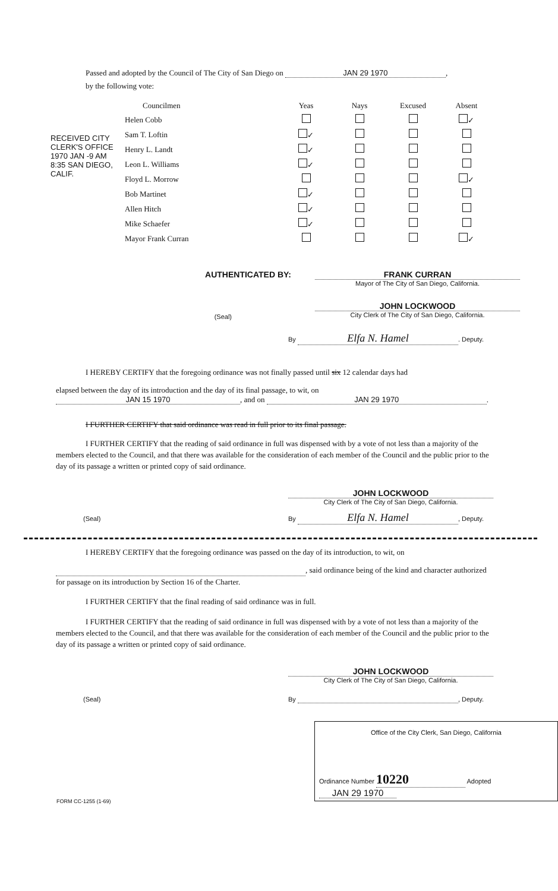Passed and adopted by the Council of The City of San Diego on JAN 29 1970,
by the following vote:
RECEIVED CITY CLERK'S OFFICE 1970 JAN -9 AM 8:35 SAN DIEGO, CALIF.
| Councilmen | Yeas | Nays | Excused | Absent |
| --- | --- | --- | --- | --- |
| Helen Cobb | | | | ✓ |
| Sam T. Loftin | ✓ | | | |
| Henry L. Landt | ✓ | | | |
| Leon L. Williams | ✓ | | | |
| Floyd L. Morrow | | | | ✓ |
| Bob Martinet | ✓ | | | |
| Allen Hitch | ✓ | | | |
| Mike Schaefer | ✓ | | | |
| Mayor Frank Curran | | | | ✓ |
AUTHENTICATED BY: FRANK CURRAN
Mayor of The City of San Diego, California.
(Seal)
JOHN LOCKWOOD
City Clerk of The City of San Diego, California.
By Elfa N. Hamel. Deputy.
I HEREBY CERTIFY that the foregoing ordinance was not finally passed until six 12 calendar days had
elapsed between the day of its introduction and the day of its final passage, to wit, on
JAN 15 1970, and on JAN 29 1970.
I FURTHER CERTIFY that said ordinance was read in full prior to its final passage.
I FURTHER CERTIFY that the reading of said ordinance in full was dispensed with by a vote of not less than a majority of the members elected to the Council, and that there was available for the consideration of each member of the Council and the public prior to the day of its passage a written or printed copy of said ordinance.
JOHN LOCKWOOD
City Clerk of The City of San Diego, California.
(Seal) By Elfa N. Hamel, Deputy.
I HEREBY CERTIFY that the foregoing ordinance was passed on the day of its introduction, to wit, on
, said ordinance being of the kind and character authorized for passage on its introduction by Section 16 of the Charter.
I FURTHER CERTIFY that the final reading of said ordinance was in full.
I FURTHER CERTIFY that the reading of said ordinance in full was dispensed with by a vote of not less than a majority of the members elected to the Council, and that there was available for the consideration of each member of the Council and the public prior to the day of its passage a written or printed copy of said ordinance.
JOHN LOCKWOOD
City Clerk of The City of San Diego, California.
(Seal) By , Deputy.
FORM CC-1255 (1-69)
Office of the City Clerk, San Diego, California
Ordinance Number 10220 Adopted JAN 29 1970